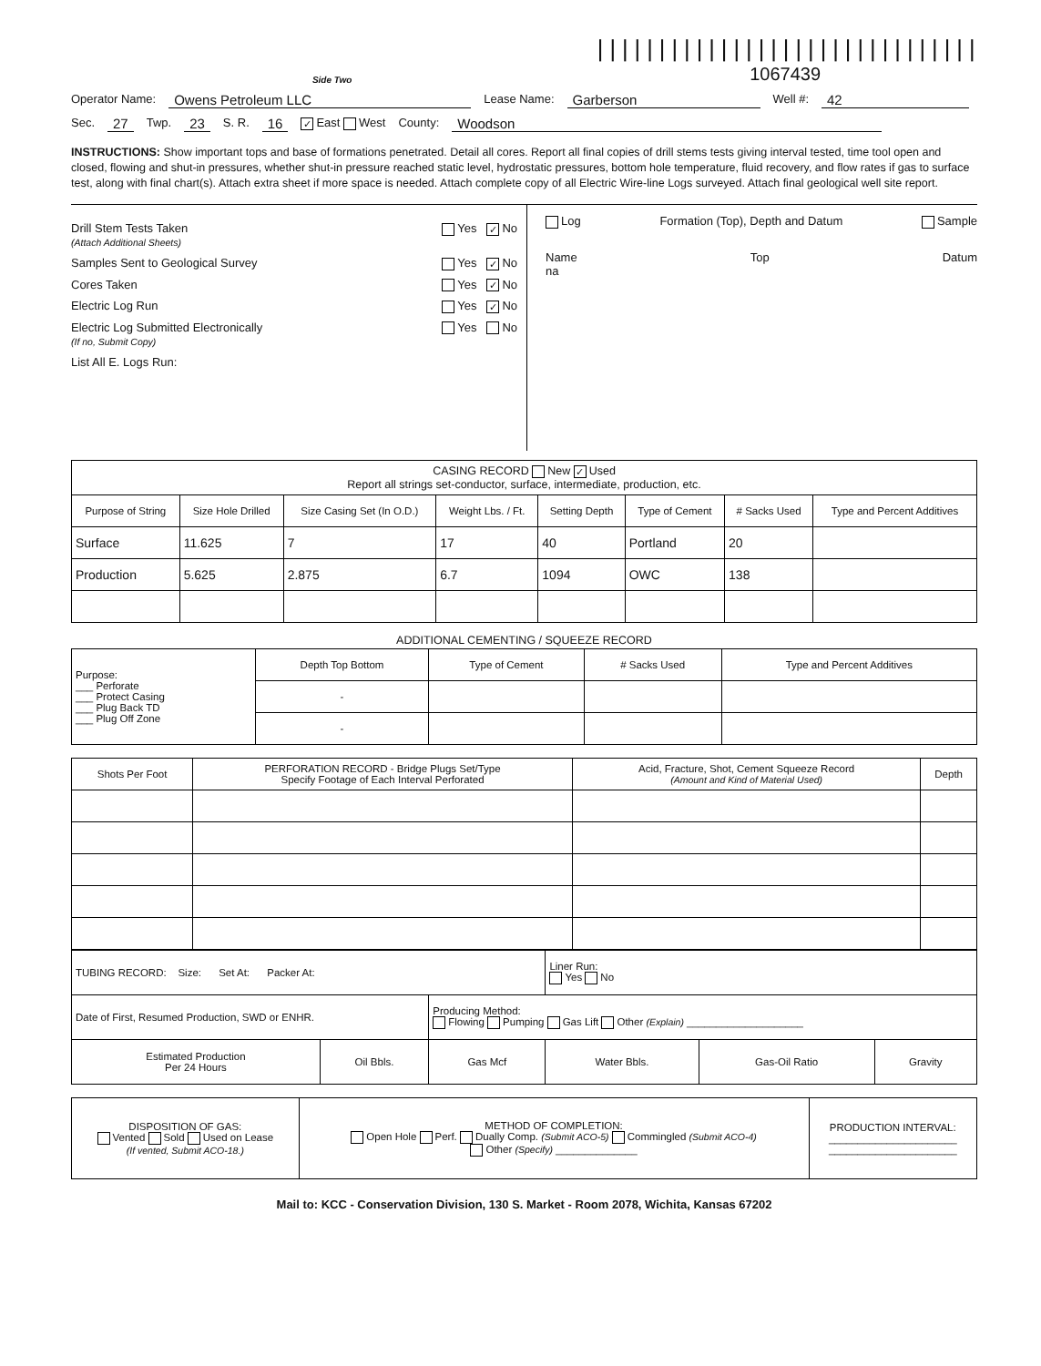Side Two
|||||||||||||||||||||||||||||||
1067439
Operator Name: Owens Petroleum LLC Lease Name: Garberson Well #: 42
Sec. 27 Twp. 23 S. R. 16 ✓ East West County: Woodson
INSTRUCTIONS: Show important tops and base of formations penetrated. Detail all cores. Report all final copies of drill stems tests giving interval tested, time tool open and closed, flowing and shut-in pressures, whether shut-in pressure reached static level, hydrostatic pressures, bottom hole temperature, fluid recovery, and flow rates if gas to surface test, along with final chart(s). Attach extra sheet if more space is needed. Attach complete copy of all Electric Wire-line Logs surveyed. Attach final geological well site report.
Drill Stem Tests Taken
(Attach Additional Sheets) Yes ✓ No
Samples Sent to Geological Survey Yes ✓ No
Cores Taken Yes ✓ No
Electric Log Run Yes ✓ No
Electric Log Submitted Electronically
(If no, Submit Copy) Yes No
List All E. Logs Run:
Log Formation (Top), Depth and Datum Sample
Name Top Datum
na
| CASING RECORD New ✓ Used Report all strings set-conductor, surface, intermediate, production, etc. | | | | | | | |
| Purpose of String | Size Hole Drilled | Size Casing Set (In O.D.) | Weight Lbs. / Ft. | Setting Depth | Type of Cement | # Sacks Used | Type and Percent Additives |
| Surface | 11.625 | 7 | 17 | 40 | Portland | 20 | |
| Production | 5.625 | 2.875 | 6.7 | 1094 | OWC | 138 | |
ADDITIONAL CEMENTING / SQUEEZE RECORD
| Purpose: ___ Perforate ___ Protect Casing ___ Plug Back TD ___ Plug Off Zone | Depth Top Bottom | Type of Cement | # Sacks Used | Type and Percent Additives |
| | - | | | |
| | - | | | |
| Shots Per Foot | PERFORATION RECORD - Bridge Plugs Set/Type Specify Footage of Each Interval Perforated | Acid, Fracture, Shot, Cement Squeeze Record (Amount and Kind of Material Used) | Depth |
| --- | --- | --- | --- |
| TUBING RECORD: Size: Set At: Packer At: | | | Liner Run: Yes No | | |
| Date of First, Resumed Production, SWD or ENHR. | | Producing Method: Flowing Pumping Gas Lift Other (Explain) ____________________ | | | |
| Estimated Production Per 24 Hours | Oil Bbls. | Gas Mcf | Water Bbls. | Gas-Oil Ratio | Gravity |
| DISPOSITION OF GAS: Vented Sold Used on Lease (If vented, Submit ACO-18.) | METHOD OF COMPLETION: Open Hole Perf. Dually Comp. (Submit ACO-5) Commingled (Submit ACO-4) Other (Specify) ______________ | PRODUCTION INTERVAL: ______________________ ______________________ |
Mail to: KCC - Conservation Division, 130 S. Market - Room 2078, Wichita, Kansas 67202